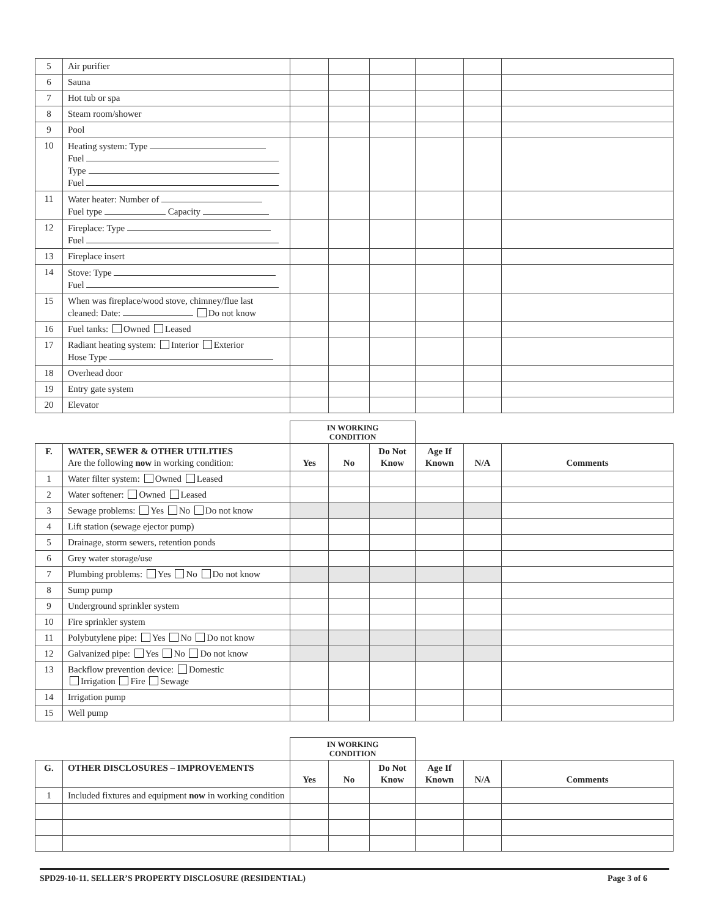| 5 | Air purifier | | | | | | |
| 6 | Sauna | | | | | | |
| 7 | Hot tub or spa | | | | | | |
| 8 | Steam room/shower | | | | | | |
| 9 | Pool | | | | | | |
| 10 | Heating system: Type Fuel Type Fuel | | | | | | |
| 11 | Water heater: Number of Fuel type Capacity | | | | | | |
| 12 | Fireplace: Type Fuel | | | | | | |
| 13 | Fireplace insert | | | | | | |
| 14 | Stove: Type Fuel | | | | | | |
| 15 | When was fireplace/wood stove, chimney/flue last cleaned: Date: Do not know | | | | | | |
| 16 | Fuel tanks: Owned Leased | | | | | | |
| 17 | Radiant heating system: Interior Exterior Hose Type | | | | | | |
| 18 | Overhead door | | | | | | |
| 19 | Entry gate system | | | | | | |
| 20 | Elevator | | | | | | |
| | | IN WORKING CONDITION | | | | | |
| F. | WATER, SEWER & OTHER UTILITIES Are the following now in working condition: | Yes | No | Do Not Know | Age If Known | N/A | Comments |
| 1 | Water filter system: Owned Leased | | | | | | |
| 2 | Water softener: Owned Leased | | | | | | |
| 3 | Sewage problems: Yes No Do not know | | | | | | |
| 4 | Lift station (sewage ejector pump) | | | | | | |
| 5 | Drainage, storm sewers, retention ponds | | | | | | |
| 6 | Grey water storage/use | | | | | | |
| 7 | Plumbing problems: Yes No Do not know | | | | | | |
| 8 | Sump pump | | | | | | |
| 9 | Underground sprinkler system | | | | | | |
| 10 | Fire sprinkler system | | | | | | |
| 11 | Polybutylene pipe: Yes No Do not know | | | | | | |
| 12 | Galvanized pipe: Yes No Do not know | | | | | | |
| 13 | Backflow prevention device: Domestic Irrigation Fire Sewage | | | | | | |
| 14 | Irrigation pump | | | | | | |
| 15 | Well pump | | | | | | |
| | | IN WORKING CONDITION | | | | | |
| G. | OTHER DISCLOSURES – IMPROVEMENTS | Yes | No | Do Not Know | Age If Known | N/A | Comments |
| 1 | Included fixtures and equipment now in working condition | | | | | | |
SPD29-10-11. SELLER’S PROPERTY DISCLOSURE (RESIDENTIAL) Page 3 of 6